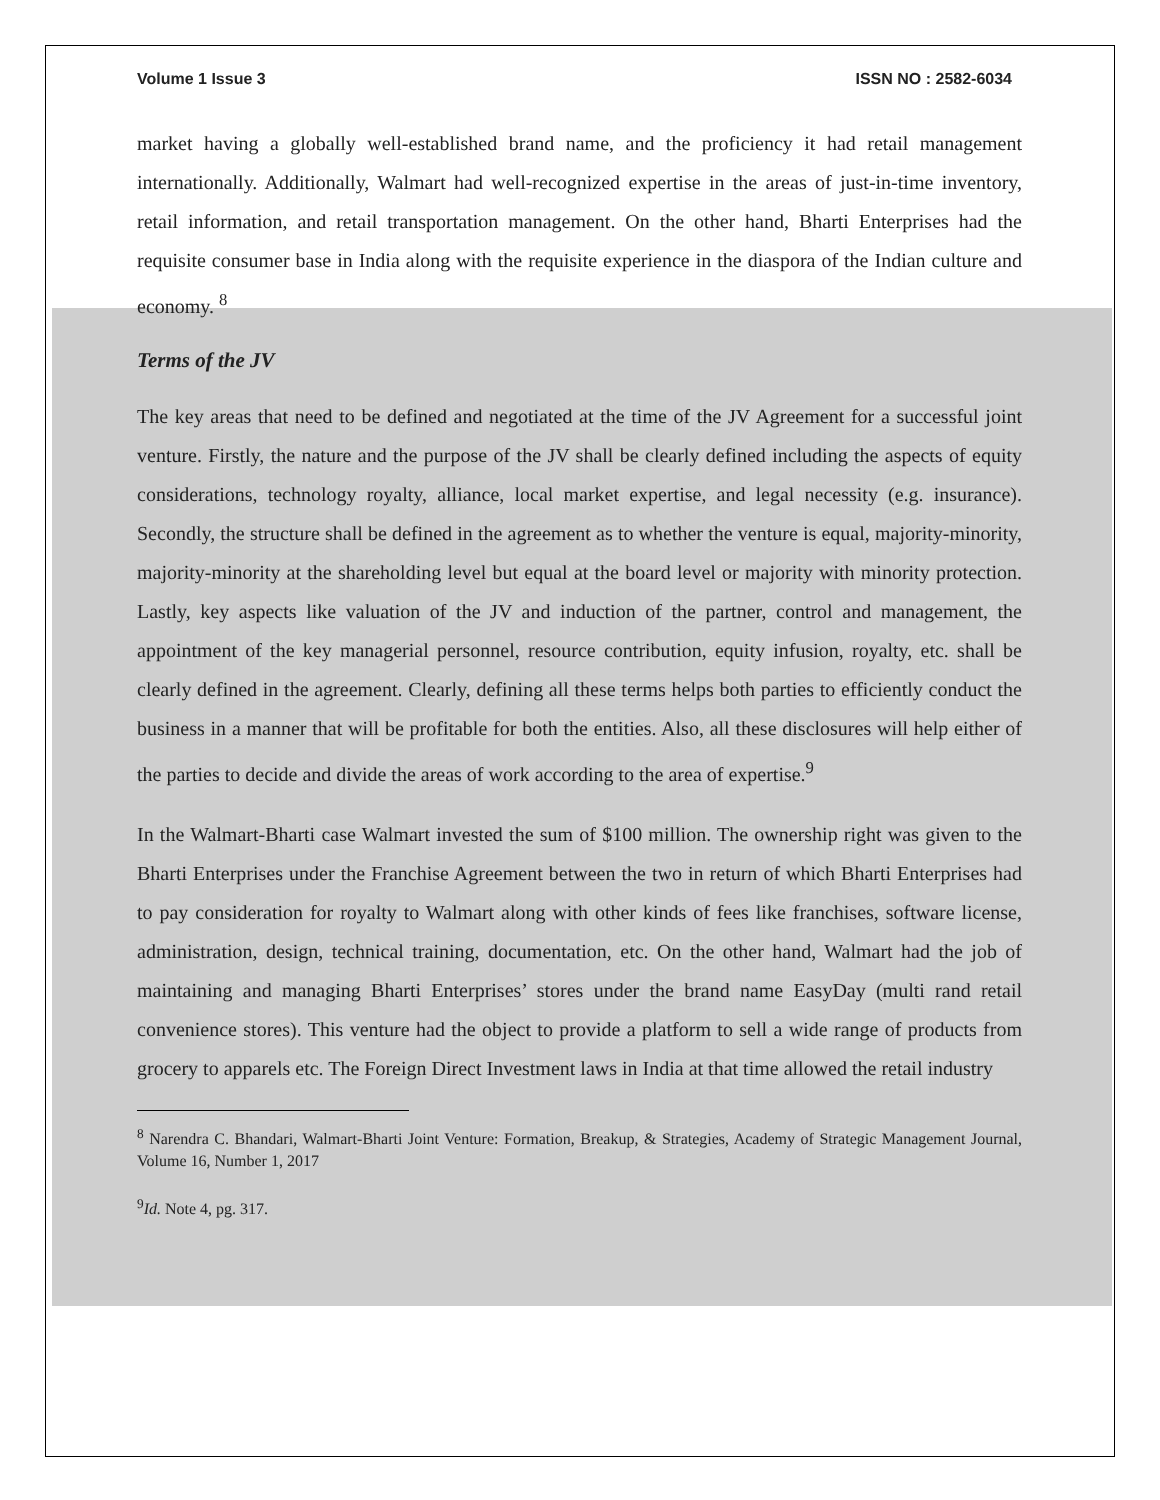Volume 1 Issue 3 ISSN NO : 2582-6034
market having a globally well-established brand name, and the proficiency it had retail management internationally. Additionally, Walmart had well-recognized expertise in the areas of just-in-time inventory, retail information, and retail transportation management. On the other hand, Bharti Enterprises had the requisite consumer base in India along with the requisite experience in the diaspora of the Indian culture and economy. <sup>8</sup>
Terms of the JV
The key areas that need to be defined and negotiated at the time of the JV Agreement for a successful joint venture. Firstly, the nature and the purpose of the JV shall be clearly defined including the aspects of equity considerations, technology royalty, alliance, local market expertise, and legal necessity (e.g. insurance). Secondly, the structure shall be defined in the agreement as to whether the venture is equal, majority-minority, majority-minority at the shareholding level but equal at the board level or majority with minority protection. Lastly, key aspects like valuation of the JV and induction of the partner, control and management, the appointment of the key managerial personnel, resource contribution, equity infusion, royalty, etc. shall be clearly defined in the agreement. Clearly, defining all these terms helps both parties to efficiently conduct the business in a manner that will be profitable for both the entities. Also, all these disclosures will help either of the parties to decide and divide the areas of work according to the area of expertise.<sup>9</sup>
In the Walmart-Bharti case Walmart invested the sum of $100 million. The ownership right was given to the Bharti Enterprises under the Franchise Agreement between the two in return of which Bharti Enterprises had to pay consideration for royalty to Walmart along with other kinds of fees like franchises, software license, administration, design, technical training, documentation, etc. On the other hand, Walmart had the job of maintaining and managing Bharti Enterprises’ stores under the brand name EasyDay (multi rand retail convenience stores). This venture had the object to provide a platform to sell a wide range of products from grocery to apparels etc. The Foreign Direct Investment laws in India at that time allowed the retail industry
<sup>8</sup> Narendra C. Bhandari, Walmart-Bharti Joint Venture: Formation, Breakup, & Strategies, Academy of Strategic Management Journal, Volume 16, Number 1, 2017
<sup>9</sup> Id. Note 4, pg. 317.